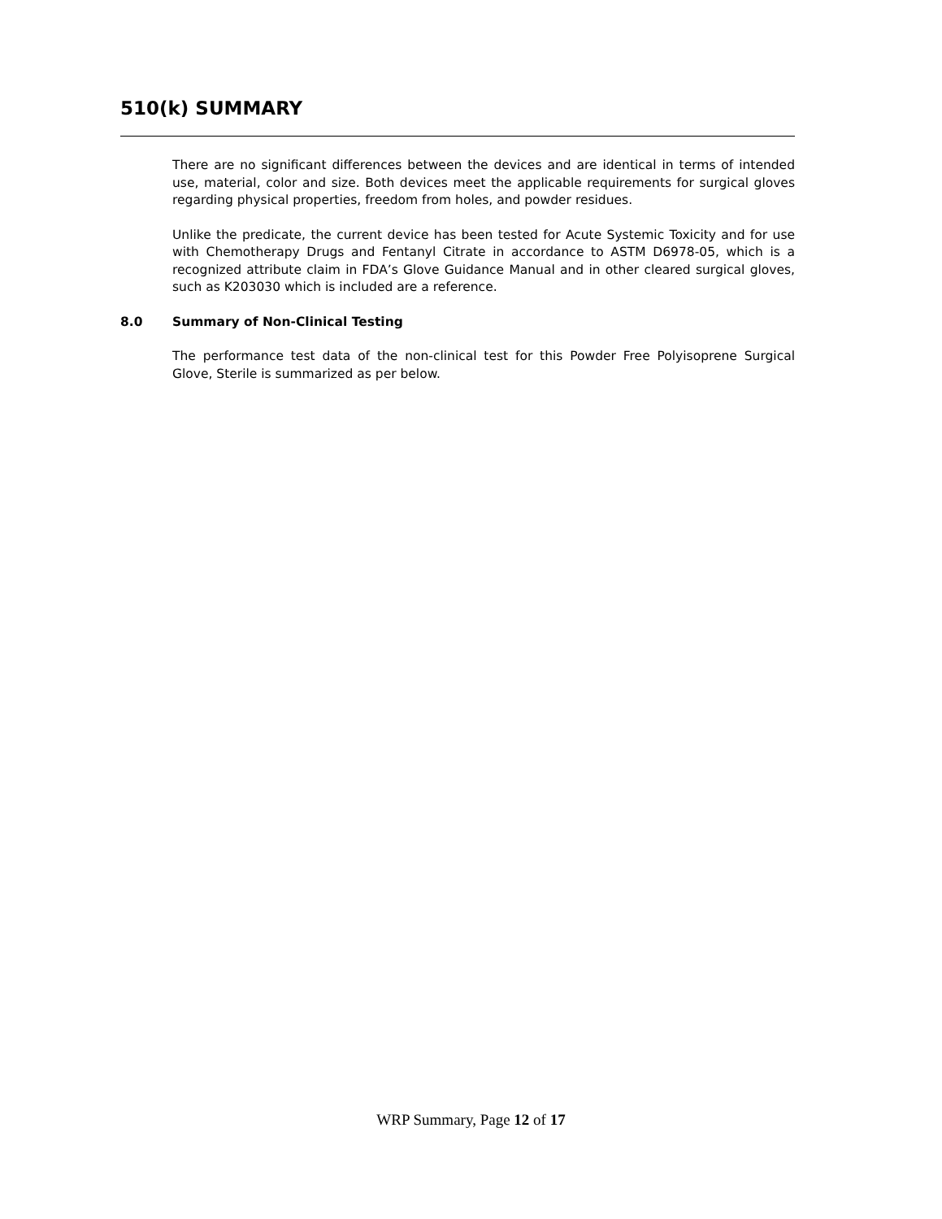510(k) SUMMARY
There are no significant differences between the devices and are identical in terms of intended use, material, color and size. Both devices meet the applicable requirements for surgical gloves regarding physical properties, freedom from holes, and powder residues.
Unlike the predicate, the current device has been tested for Acute Systemic Toxicity and for use with Chemotherapy Drugs and Fentanyl Citrate in accordance to ASTM D6978-05, which is a recognized attribute claim in FDA’s Glove Guidance Manual and in other cleared surgical gloves, such as K203030 which is included are a reference.
8.0 Summary of Non-Clinical Testing
The performance test data of the non-clinical test for this Powder Free Polyisoprene Surgical Glove, Sterile is summarized as per below.
WRP Summary, Page 12 of 17